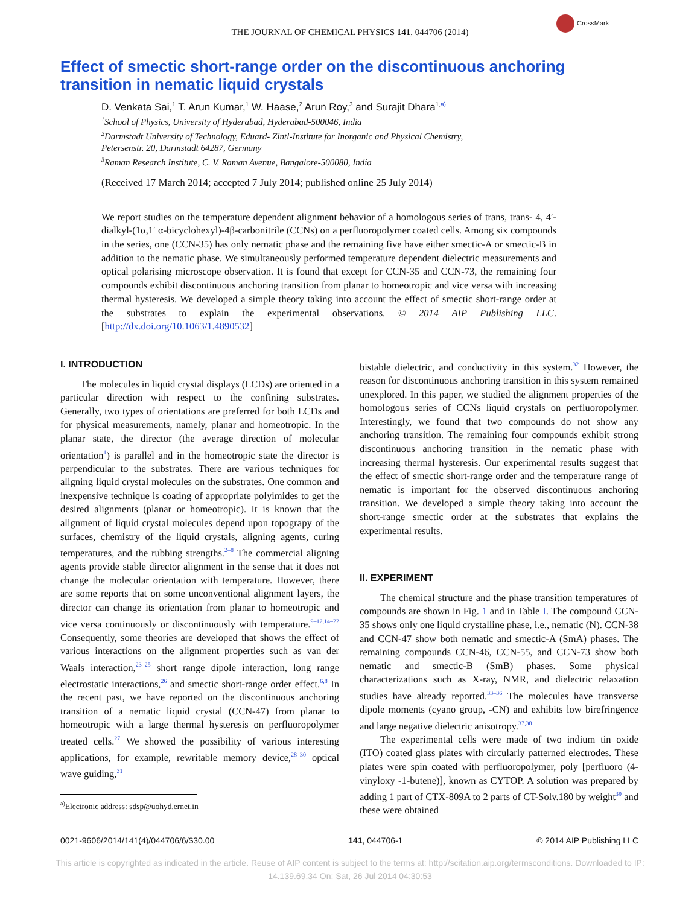CrossMark
THE JOURNAL OF CHEMICAL PHYSICS 141, 044706 (2014)
Effect of smectic short-range order on the discontinuous anchoring transition in nematic liquid crystals
D. Venkata Sai,<sup>1</sup> T. Arun Kumar,<sup>1</sup> W. Haase,<sup>2</sup> Arun Roy,<sup>3</sup> and Surajit Dhara<sup>1,</sup><sup>a)</sup>
<sup>1</sup> School of Physics, University of Hyderabad, Hyderabad-500046, India
<sup>2</sup> Darmstadt University of Technology, Eduard- Zintl-Institute for Inorganic and Physical Chemistry,
Petersenstr. 20, Darmstadt 64287, Germany
<sup>3</sup> Raman Research Institute, C. V. Raman Avenue, Bangalore-500080, India
(Received 17 March 2014; accepted 7 July 2014; published online 25 July 2014)
We report studies on the temperature dependent alignment behavior of a homologous series of trans, trans- 4, 4′-dialkyl-(1α,1′ α-bicyclohexyl)-4β-carbonitrile (CCNs) on a perfluoropolymer coated cells. Among six compounds in the series, one (CCN-35) has only nematic phase and the remaining five have either smectic-A or smectic-B in addition to the nematic phase. We simultaneously performed temperature dependent dielectric measurements and optical polarising microscope observation. It is found that except for CCN-35 and CCN-73, the remaining four compounds exhibit discontinuous anchoring transition from planar to homeotropic and vice versa with increasing thermal hysteresis. We developed a simple theory taking into account the effect of smectic short-range order at the substrates to explain the experimental observations. © 2014 AIP Publishing LLC. [http://dx.doi.org/10.1063/1.4890532]
I. INTRODUCTION
The molecules in liquid crystal displays (LCDs) are oriented in a particular direction with respect to the confining substrates. Generally, two types of orientations are preferred for both LCDs and for physical measurements, namely, planar and homeotropic. In the planar state, the director (the average direction of molecular orientation<sup>1</sup>) is parallel and in the homeotropic state the director is perpendicular to the substrates. There are various techniques for aligning liquid crystal molecules on the substrates. One common and inexpensive technique is coating of appropriate polyimides to get the desired alignments (planar or homeotropic). It is known that the alignment of liquid crystal molecules depend upon topograpy of the surfaces, chemistry of the liquid crystals, aligning agents, curing temperatures, and the rubbing strengths.<sup>2–8</sup> The commercial aligning agents provide stable director alignment in the sense that it does not change the molecular orientation with temperature. However, there are some reports that on some unconventional alignment layers, the director can change its orientation from planar to homeotropic and vice versa continuously or discontinuously with temperature.<sup>9–12,14–22</sup> Consequently, some theories are developed that shows the effect of various interactions on the alignment properties such as van der Waals interaction,<sup>23–25</sup> short range dipole interaction, long range electrostatic interactions,<sup>26</sup> and smectic short-range order effect.<sup>6,8</sup> In the recent past, we have reported on the discontinuous anchoring transition of a nematic liquid crystal (CCN-47) from planar to homeotropic with a large thermal hysteresis on perfluoropolymer treated cells.<sup>27</sup> We showed the possibility of various interesting applications, for example, rewritable memory device,<sup>28–30</sup> optical wave guiding,<sup>31</sup>
<sup>a)</sup> Electronic address: sdsp@uohyd.ernet.in
bistable dielectric, and conductivity in this system.<sup>32</sup> However, the reason for discontinuous anchoring transition in this system remained unexplored. In this paper, we studied the alignment properties of the homologous series of CCNs liquid crystals on perfluoropolymer. Interestingly, we found that two compounds do not show any anchoring transition. The remaining four compounds exhibit strong discontinuous anchoring transition in the nematic phase with increasing thermal hysteresis. Our experimental results suggest that the effect of smectic short-range order and the temperature range of nematic is important for the observed discontinuous anchoring transition. We developed a simple theory taking into account the short-range smectic order at the substrates that explains the experimental results.
II. EXPERIMENT
The chemical structure and the phase transition temperatures of compounds are shown in Fig. 1 and in Table I. The compound CCN-35 shows only one liquid crystalline phase, i.e., nematic (N). CCN-38 and CCN-47 show both nematic and smectic-A (SmA) phases. The remaining compounds CCN-46, CCN-55, and CCN-73 show both nematic and smectic-B (SmB) phases. Some physical characterizations such as X-ray, NMR, and dielectric relaxation studies have already reported.<sup>33–36</sup> The molecules have transverse dipole moments (cyano group, -CN) and exhibits low birefringence and large negative dielectric anisotropy.<sup>37,38</sup>
The experimental cells were made of two indium tin oxide (ITO) coated glass plates with circularly patterned electrodes. These plates were spin coated with perfluoropolymer, poly [perfluoro (4-vinyloxy -1-butene)], known as CYTOP. A solution was prepared by adding 1 part of CTX-809A to 2 parts of CT-Solv.180 by weight<sup>39</sup> and these were obtained
0021-9606/2014/141(4)/044706/6/$30.00 141, 044706-1 © 2014 AIP Publishing LLC
This article is copyrighted as indicated in the article. Reuse of AIP content is subject to the terms at: http://scitation.aip.org/termsconditions. Downloaded to IP:
14.139.69.34 On: Sat, 26 Jul 2014 04:30:53